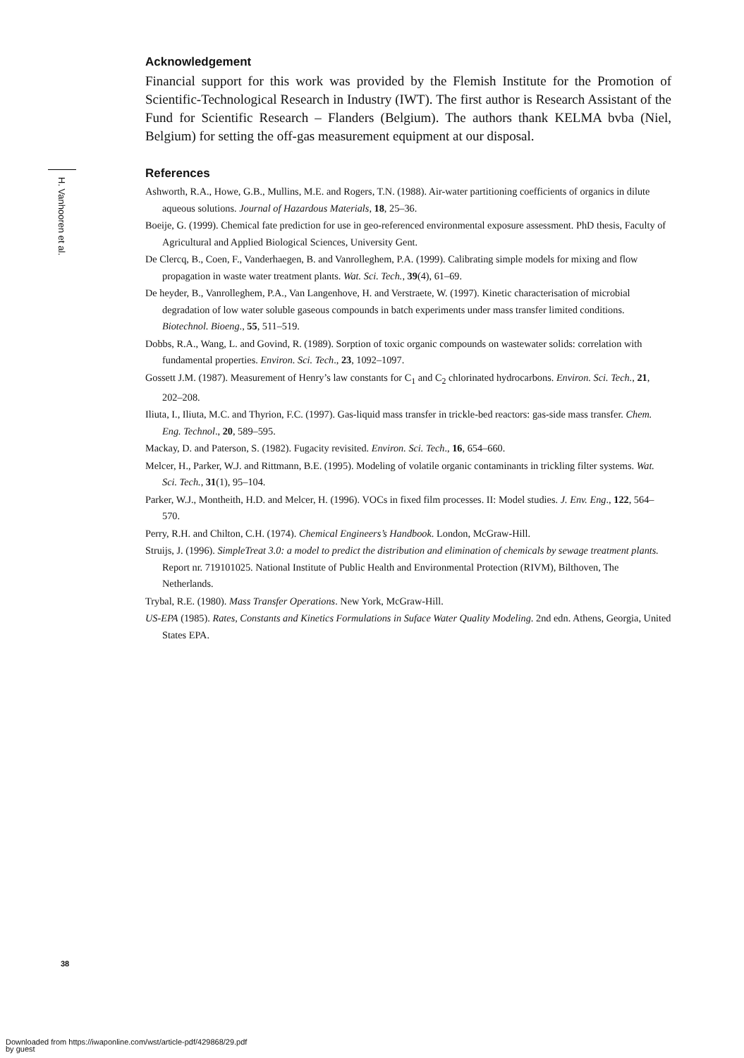H. Vanhooren et al.
Acknowledgement
Financial support for this work was provided by the Flemish Institute for the Promotion of Scientific-Technological Research in Industry (IWT). The first author is Research Assistant of the Fund for Scientific Research – Flanders (Belgium). The authors thank KELMA bvba (Niel, Belgium) for setting the off-gas measurement equipment at our disposal.
References
Ashworth, R.A., Howe, G.B., Mullins, M.E. and Rogers, T.N. (1988). Air-water partitioning coefficients of organics in dilute aqueous solutions. Journal of Hazardous Materials, 18, 25–36.
Boeije, G. (1999). Chemical fate prediction for use in geo-referenced environmental exposure assessment. PhD thesis, Faculty of Agricultural and Applied Biological Sciences, University Gent.
De Clercq, B., Coen, F., Vanderhaegen, B. and Vanrolleghem, P.A. (1999). Calibrating simple models for mixing and flow propagation in waste water treatment plants. Wat. Sci. Tech., 39(4), 61–69.
De heyder, B., Vanrolleghem, P.A., Van Langenhove, H. and Verstraete, W. (1997). Kinetic characterisation of microbial degradation of low water soluble gaseous compounds in batch experiments under mass transfer limited conditions. Biotechnol. Bioeng., 55, 511–519.
Dobbs, R.A., Wang, L. and Govind, R. (1989). Sorption of toxic organic compounds on wastewater solids: correlation with fundamental properties. Environ. Sci. Tech., 23, 1092–1097.
Gossett J.M. (1987). Measurement of Henry’s law constants for C<sub>1</sub> and C<sub>2</sub> chlorinated hydrocarbons. Environ. Sci. Tech., 21, 202–208.
Iliuta, I., Iliuta, M.C. and Thyrion, F.C. (1997). Gas-liquid mass transfer in trickle-bed reactors: gas-side mass transfer. Chem. Eng. Technol., 20, 589–595.
Mackay, D. and Paterson, S. (1982). Fugacity revisited. Environ. Sci. Tech., 16, 654–660.
Melcer, H., Parker, W.J. and Rittmann, B.E. (1995). Modeling of volatile organic contaminants in trickling filter systems. Wat. Sci. Tech., 31(1), 95–104.
Parker, W.J., Montheith, H.D. and Melcer, H. (1996). VOCs in fixed film processes. II: Model studies. J. Env. Eng., 122, 564–570.
Perry, R.H. and Chilton, C.H. (1974). Chemical Engineers’s Handbook. London, McGraw-Hill.
Struijs, J. (1996). SimpleTreat 3.0: a model to predict the distribution and elimination of chemicals by sewage treatment plants. Report nr. 719101025. National Institute of Public Health and Environmental Protection (RIVM), Bilthoven, The Netherlands.
Trybal, R.E. (1980). Mass Transfer Operations. New York, McGraw-Hill.
US-EPA (1985). Rates, Constants and Kinetics Formulations in Suface Water Quality Modeling. 2nd edn. Athens, Georgia, United States EPA.
38
Downloaded from https://iwaponline.com/wst/article-pdf/429868/29.pdf
by guest